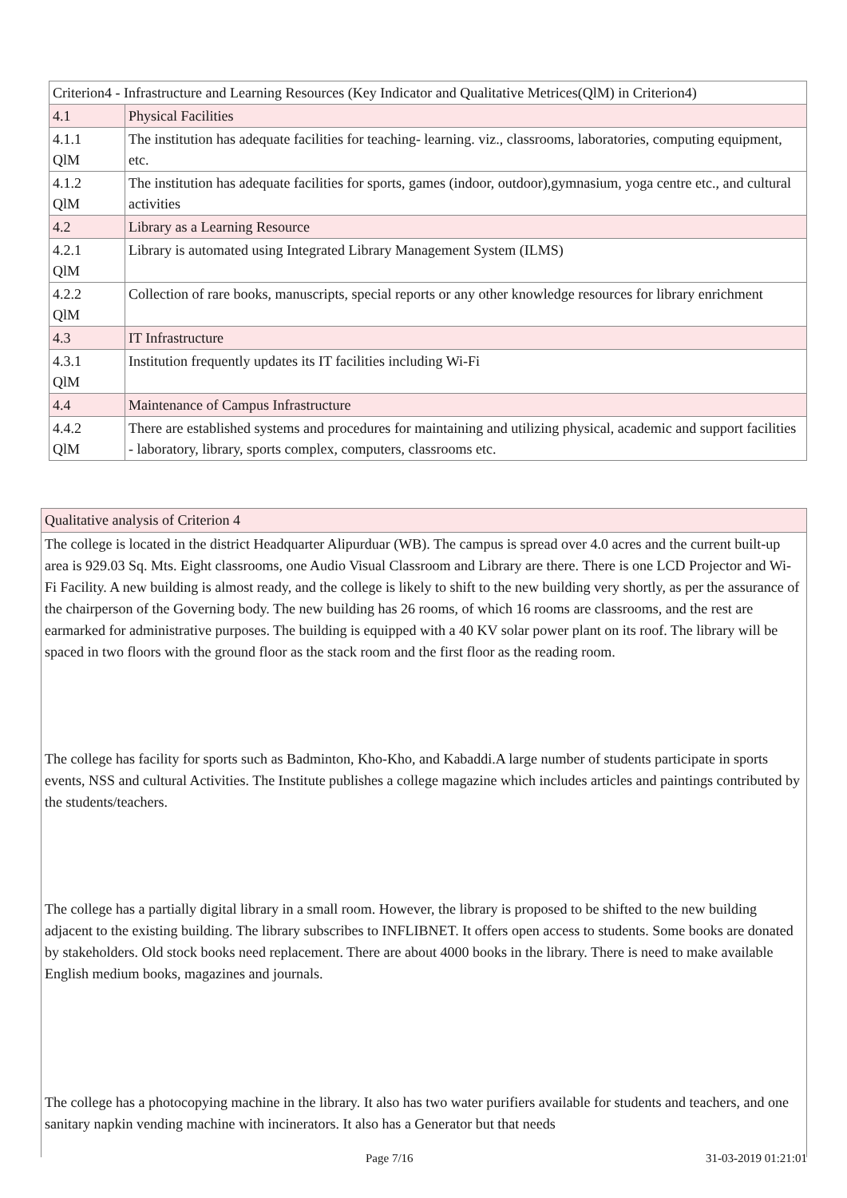| Criterion4 - Infrastructure and Learning Resources (Key Indicator and Qualitative Metrices(QlM) in Criterion4) | |
| 4.1 | Physical Facilities |
| 4.1.1 QlM | The institution has adequate facilities for teaching- learning. viz., classrooms, laboratories, computing equipment, etc. |
| 4.1.2 QlM | The institution has adequate facilities for sports, games (indoor, outdoor),gymnasium, yoga centre etc., and cultural activities |
| 4.2 | Library as a Learning Resource |
| 4.2.1 QlM | Library is automated using Integrated Library Management System (ILMS) |
| 4.2.2 QlM | Collection of rare books, manuscripts, special reports or any other knowledge resources for library enrichment |
| 4.3 | IT Infrastructure |
| 4.3.1 QlM | Institution frequently updates its IT facilities including Wi-Fi |
| 4.4 | Maintenance of Campus Infrastructure |
| 4.4.2 QlM | There are established systems and procedures for maintaining and utilizing physical, academic and support facilities - laboratory, library, sports complex, computers, classrooms etc. |
| Qualitative analysis of Criterion 4 |
| The college is located in the district Headquarter Alipurduar (WB). The campus is spread over 4.0 acres and the current built-up area is 929.03 Sq. Mts. Eight classrooms, one Audio Visual Classroom and Library are there. There is one LCD Projector and Wi-Fi Facility. A new building is almost ready, and the college is likely to shift to the new building very shortly, as per the assurance of the chairperson of the Governing body. The new building has 26 rooms, of which 16 rooms are classrooms, and the rest are earmarked for administrative purposes. The building is equipped with a 40 KV solar power plant on its roof. The library will be spaced in two floors with the ground floor as the stack room and the first floor as the reading room. The college has facility for sports such as Badminton, Kho-Kho, and Kabaddi.A large number of students participate in sports events, NSS and cultural Activities. The Institute publishes a college magazine which includes articles and paintings contributed by the students/teachers. The college has a partially digital library in a small room. However, the library is proposed to be shifted to the new building adjacent to the existing building. The library subscribes to INFLIBNET. It offers open access to students. Some books are donated by stakeholders. Old stock books need replacement. There are about 4000 books in the library. There is need to make available English medium books, magazines and journals. The college has a photocopying machine in the library. It also has two water purifiers available for students and teachers, and one sanitary napkin vending machine with incinerators. It also has a Generator but that needs |
Page 7/16 31-03-2019 01:21:01